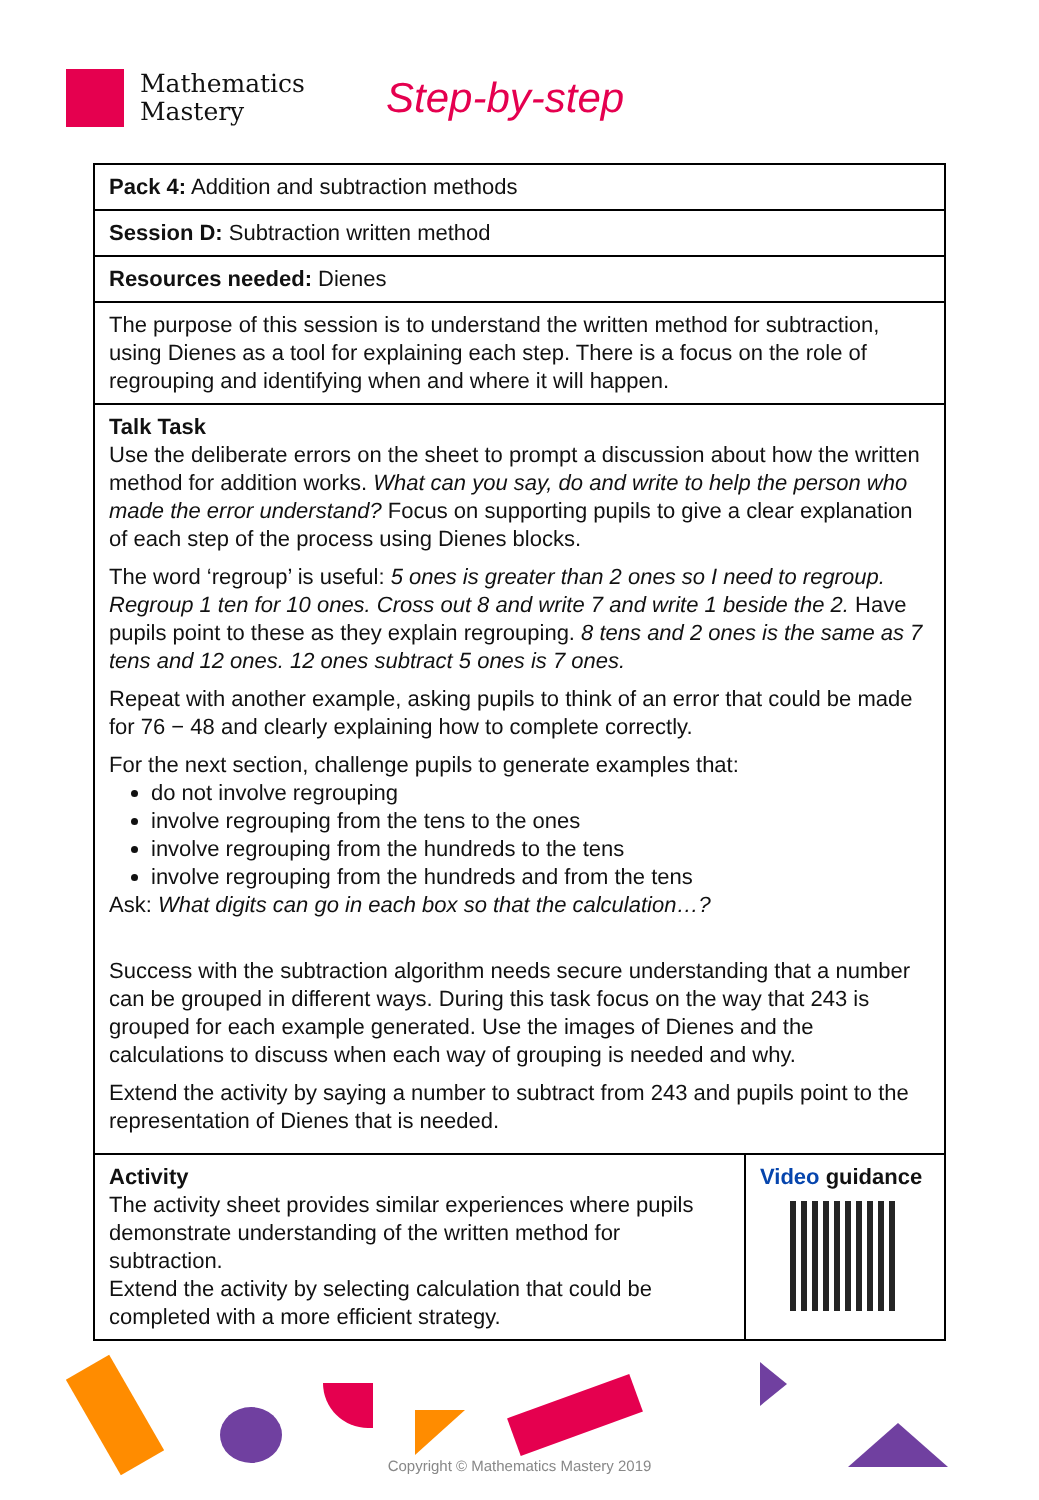Mathematics
Mastery
Step-by-step
| Pack 4: Addition and subtraction methods | |
| Session D: Subtraction written method | |
| Resources needed: Dienes | |
| The purpose of this session is to understand the written method for subtraction, using Dienes as a tool for explaining each step. There is a focus on the role of regrouping and identifying when and where it will happen. | |
| Talk Task Use the deliberate errors on the sheet to prompt a discussion about how the written method for addition works. What can you say, do and write to help the person who made the error understand? Focus on supporting pupils to give a clear explanation of each step of the process using Dienes blocks. The word ‘regroup’ is useful: 5 ones is greater than 2 ones so I need to regroup. Regroup 1 ten for 10 ones. Cross out 8 and write 7 and write 1 beside the 2. Have pupils point to these as they explain regrouping. 8 tens and 2 ones is the same as 7 tens and 12 ones. 12 ones subtract 5 ones is 7 ones. Repeat with another example, asking pupils to think of an error that could be made for 76 − 48 and clearly explaining how to complete correctly. For the next section, challenge pupils to generate examples that: do not involve regrouping involve regrouping from the tens to the ones involve regrouping from the hundreds to the tens involve regrouping from the hundreds and from the tens Ask: What digits can go in each box so that the calculation…? Success with the subtraction algorithm needs secure understanding that a number can be grouped in different ways. During this task focus on the way that 243 is grouped for each example generated. Use the images of Dienes and the calculations to discuss when each way of grouping is needed and why. Extend the activity by saying a number to subtract from 243 and pupils point to the representation of Dienes that is needed. | |
| Activity The activity sheet provides similar experiences where pupils demonstrate understanding of the written method for subtraction. Extend the activity by selecting calculation that could be completed with a more efficient strategy. | Video guidance |
Copyright © Mathematics Mastery 2019